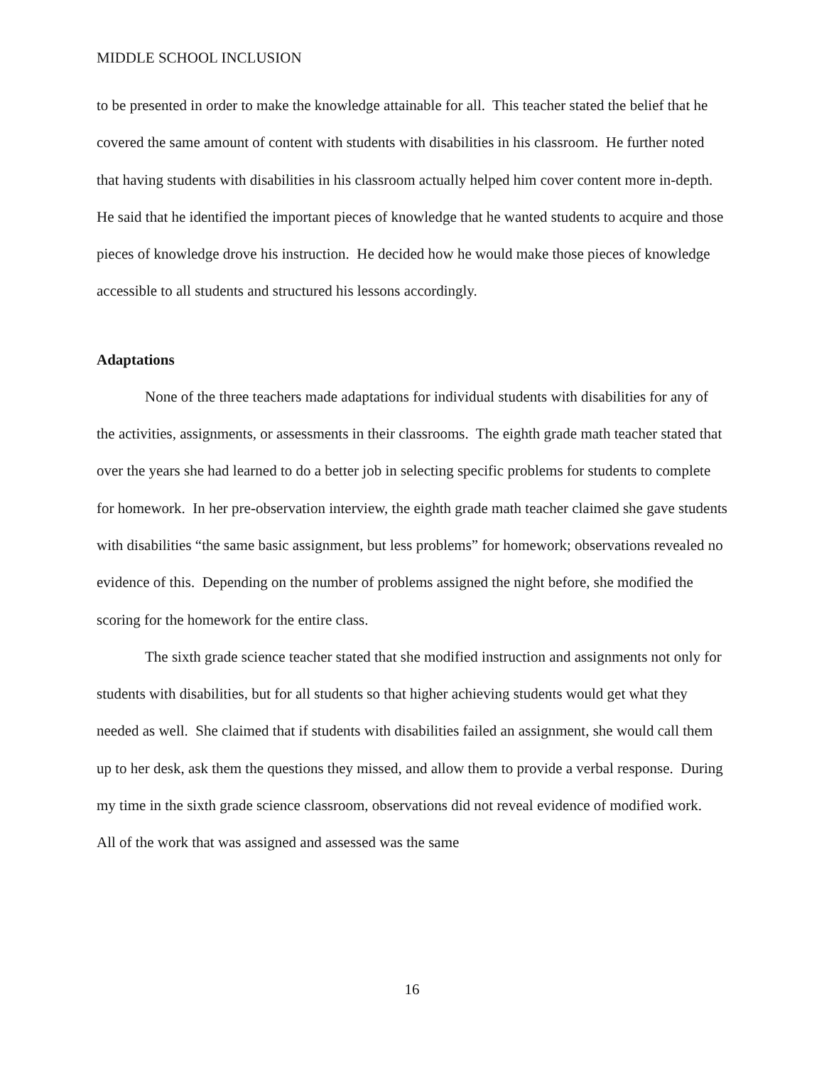MIDDLE SCHOOL INCLUSION
to be presented in order to make the knowledge attainable for all. This teacher stated the belief that he covered the same amount of content with students with disabilities in his classroom. He further noted that having students with disabilities in his classroom actually helped him cover content more in-depth. He said that he identified the important pieces of knowledge that he wanted students to acquire and those pieces of knowledge drove his instruction. He decided how he would make those pieces of knowledge accessible to all students and structured his lessons accordingly.
Adaptations
None of the three teachers made adaptations for individual students with disabilities for any of the activities, assignments, or assessments in their classrooms. The eighth grade math teacher stated that over the years she had learned to do a better job in selecting specific problems for students to complete for homework. In her pre-observation interview, the eighth grade math teacher claimed she gave students with disabilities “the same basic assignment, but less problems” for homework; observations revealed no evidence of this. Depending on the number of problems assigned the night before, she modified the scoring for the homework for the entire class.
The sixth grade science teacher stated that she modified instruction and assignments not only for students with disabilities, but for all students so that higher achieving students would get what they needed as well. She claimed that if students with disabilities failed an assignment, she would call them up to her desk, ask them the questions they missed, and allow them to provide a verbal response. During my time in the sixth grade science classroom, observations did not reveal evidence of modified work. All of the work that was assigned and assessed was the same
16